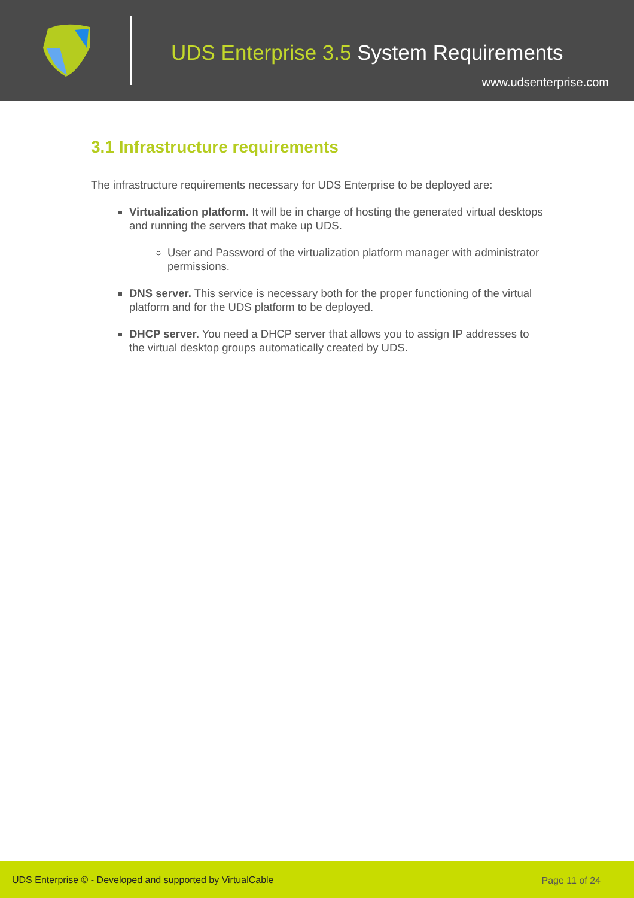UDS Enterprise 3.5 System Requirements
www.udsenterprise.com
3.1 Infrastructure requirements
The infrastructure requirements necessary for UDS Enterprise to be deployed are:
Virtualization platform. It will be in charge of hosting the generated virtual desktops and running the servers that make up UDS.
User and Password of the virtualization platform manager with administrator permissions.
DNS server. This service is necessary both for the proper functioning of the virtual platform and for the UDS platform to be deployed.
DHCP server. You need a DHCP server that allows you to assign IP addresses to the virtual desktop groups automatically created by UDS.
UDS Enterprise © - Developed and supported by VirtualCable Page 11 of 24